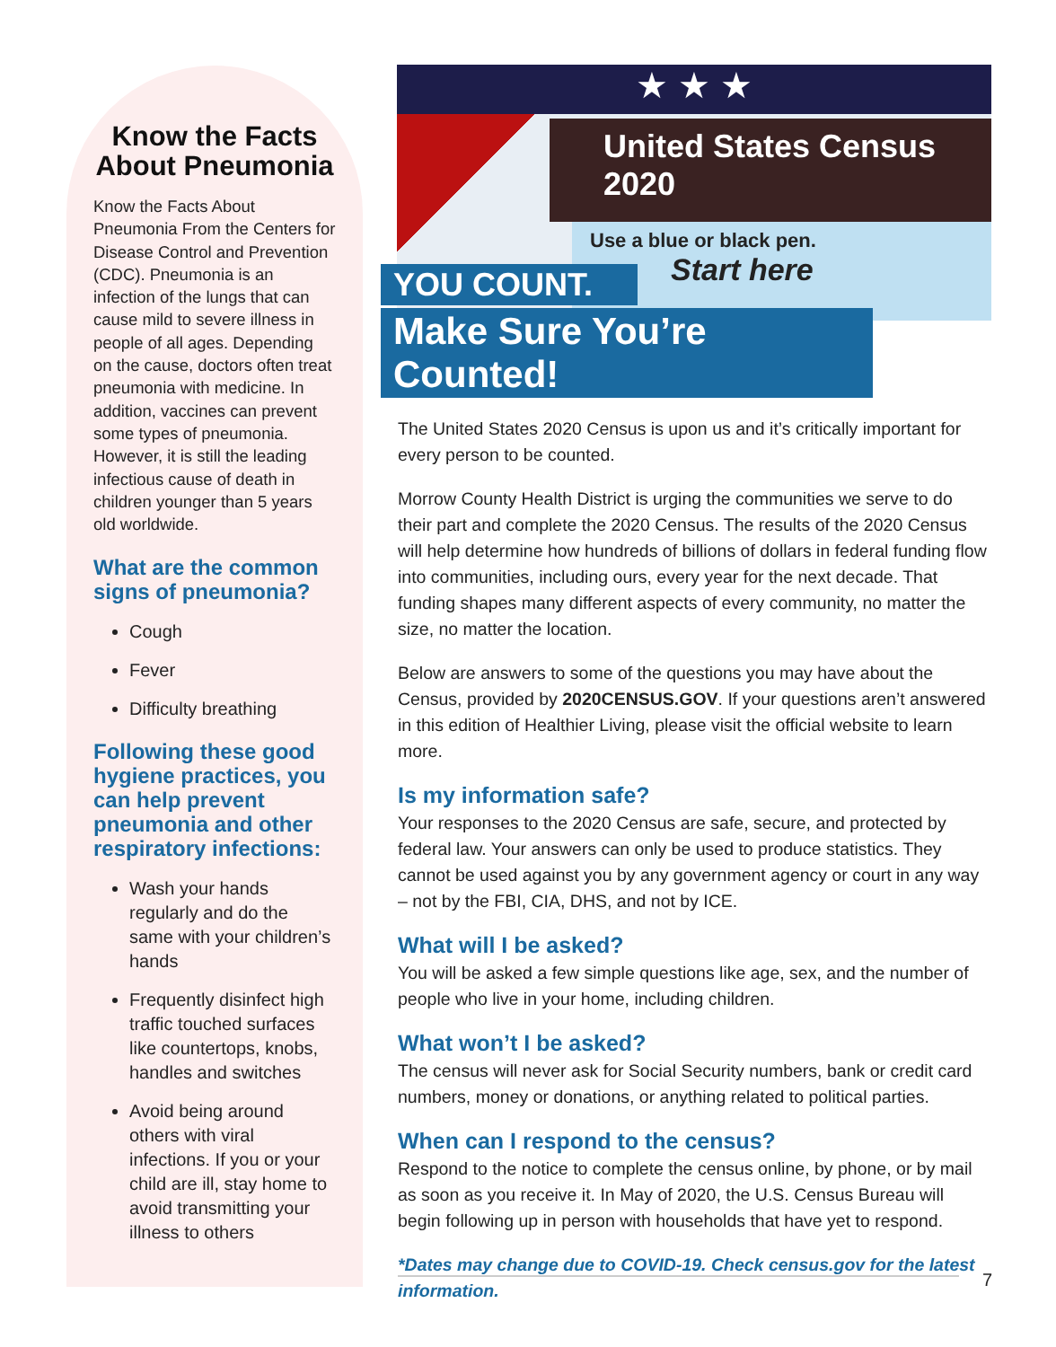Know the Facts About Pneumonia
Know the Facts About Pneumonia From the Centers for Disease Control and Prevention (CDC). Pneumonia is an infection of the lungs that can cause mild to severe illness in people of all ages. Depending on the cause, doctors often treat pneumonia with medicine. In addition, vaccines can prevent some types of pneumonia. However, it is still the leading infectious cause of death in children younger than 5 years old worldwide.
What are the common signs of pneumonia?
Cough
Fever
Difficulty breathing
Following these good hygiene practices, you can help prevent pneumonia and other respiratory infections:
Wash your hands regularly and do the same with your children’s hands
Frequently disinfect high traffic touched surfaces like countertops, knobs, handles and switches
Avoid being around others with viral infections. If you or your child are ill, stay home to avoid transmitting your illness to others
★ ★ ★
United States Census 2020
Use a blue or black pen.
Start here
YOU COUNT.
Make Sure You’re Counted!
The United States 2020 Census is upon us and it’s critically important for every person to be counted.
Morrow County Health District is urging the communities we serve to do their part and complete the 2020 Census. The results of the 2020 Census will help determine how hundreds of billions of dollars in federal funding flow into communities, including ours, every year for the next decade. That funding shapes many different aspects of every community, no matter the size, no matter the location.
Below are answers to some of the questions you may have about the Census, provided by 2020CENSUS.GOV. If your questions aren’t answered in this edition of Healthier Living, please visit the official website to learn more.
Is my information safe?
Your responses to the 2020 Census are safe, secure, and protected by federal law. Your answers can only be used to produce statistics. They cannot be used against you by any government agency or court in any way – not by the FBI, CIA, DHS, and not by ICE.
What will I be asked?
You will be asked a few simple questions like age, sex, and the number of people who live in your home, including children.
What won’t I be asked?
The census will never ask for Social Security numbers, bank or credit card numbers, money or donations, or anything related to political parties.
When can I respond to the census?
Respond to the notice to complete the census online, by phone, or by mail as soon as you receive it. In May of 2020, the U.S. Census Bureau will begin following up in person with households that have yet to respond.
*Dates may change due to COVID-19. Check census.gov for the latest information.
7